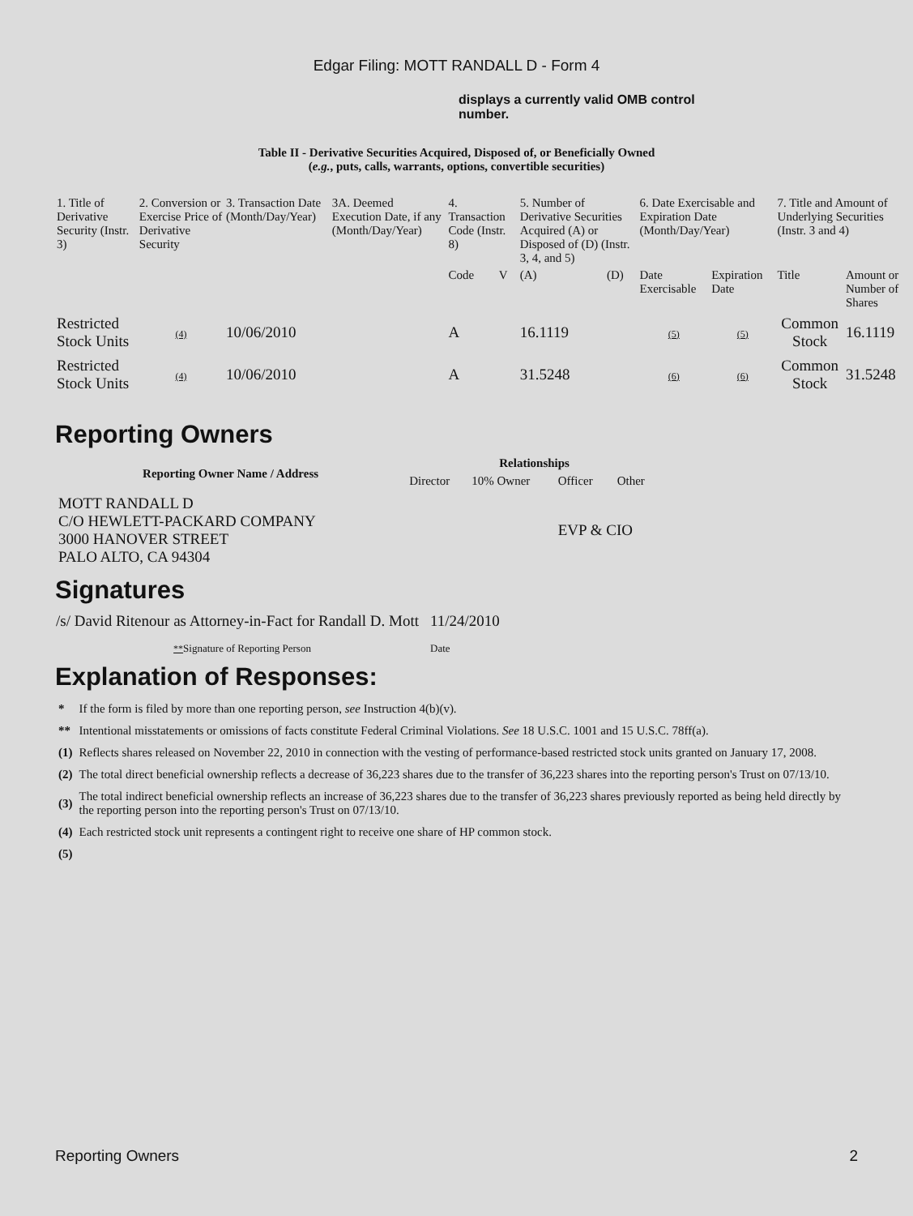Edgar Filing: MOTT RANDALL D - Form 4
displays a currently valid OMB control number.
Table II - Derivative Securities Acquired, Disposed of, or Beneficially Owned
(e.g., puts, calls, warrants, options, convertible securities)
| 1. Title of Derivative Security (Instr. 3) | 2. Conversion or Exercise Price of Derivative Security | 3. Transaction Date (Month/Day/Year) | 3A. Deemed Execution Date, if any (Month/Day/Year) | 4. Transaction Code (Instr. 8) | | 5. Number of Derivative Securities Acquired (A) or Disposed of (D) (Instr. 3, 4, and 5) | | 6. Date Exercisable and Expiration Date (Month/Day/Year) | | 7. Title and Amount of Underlying Securities (Instr. 3 and 4) | |
| --- | --- | --- | --- | --- | --- | --- | --- | --- | --- | --- | --- |
| | | | | Code | V | (A) | (D) | Date Exercisable | Expiration Date | Title | Amount or Number of Shares |
| Restricted Stock Units | (4) | 10/06/2010 | | A | | 16.1119 | | (5) | (5) | Common Stock | 16.1119 |
| Restricted Stock Units | (4) | 10/06/2010 | | A | | 31.5248 | | (6) | (6) | Common Stock | 31.5248 |
Reporting Owners
| Reporting Owner Name / Address | Relationships | | | |
| --- | --- | --- | --- | --- |
| | Director | 10% Owner | Officer | Other |
| MOTT RANDALL D C/O HEWLETT-PACKARD COMPANY 3000 HANOVER STREET PALO ALTO, CA 94304 | | | EVP & CIO | |
Signatures
| /s/ David Ritenour as Attorney-in-Fact for Randall D. Mott | 11/24/2010 |
| ** Signature of Reporting Person | Date |
Explanation of Responses:
| * | If the form is filed by more than one reporting person, see Instruction 4(b)(v). |
| ** | Intentional misstatements or omissions of facts constitute Federal Criminal Violations. See 18 U.S.C. 1001 and 15 U.S.C. 78ff(a). |
| (1) | Reflects shares released on November 22, 2010 in connection with the vesting of performance-based restricted stock units granted on January 17, 2008. |
| (2) | The total direct beneficial ownership reflects a decrease of 36,223 shares due to the transfer of 36,223 shares into the reporting person's Trust on 07/13/10. |
| (3) | The total indirect beneficial ownership reflects an increase of 36,223 shares due to the transfer of 36,223 shares previously reported as being held directly by the reporting person into the reporting person's Trust on 07/13/10. |
| (4) | Each restricted stock unit represents a contingent right to receive one share of HP common stock. |
| (5) | |
Reporting Owners 2